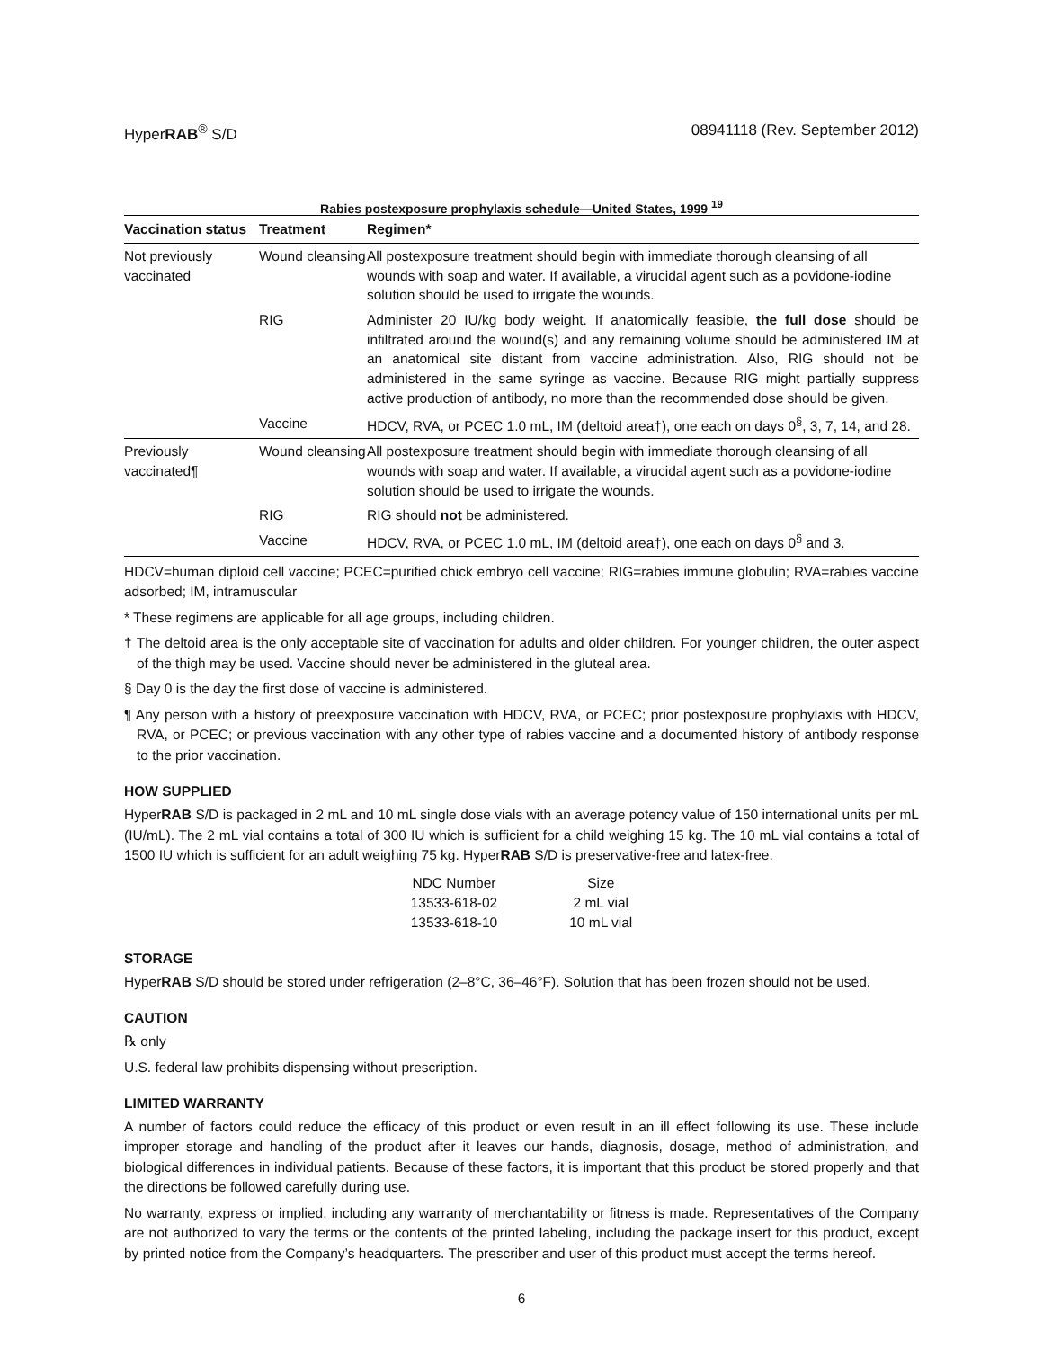HyperRAB<sup>®</sup> S/D 08941118 (Rev. September 2012)
Rabies postexposure prophylaxis schedule—United States, 1999 <sup>19</sup>
| Vaccination status | Treatment | Regimen* |
| --- | --- | --- |
| Not previously vaccinated | Wound cleansing | All postexposure treatment should begin with immediate thorough cleansing of all wounds with soap and water. If available, a virucidal agent such as a povidone-iodine solution should be used to irrigate the wounds. |
| | RIG | Administer 20 IU/kg body weight. If anatomically feasible, the full dose should be infiltrated around the wound(s) and any remaining volume should be administered IM at an anatomical site distant from vaccine administration. Also, RIG should not be administered in the same syringe as vaccine. Because RIG might partially suppress active production of antibody, no more than the recommended dose should be given. |
| | Vaccine | HDCV, RVA, or PCEC 1.0 mL, IM (deltoid area†), one each on days 0<sup>§</sup>, 3, 7, 14, and 28. |
| Previously vaccinated¶ | Wound cleansing | All postexposure treatment should begin with immediate thorough cleansing of all wounds with soap and water. If available, a virucidal agent such as a povidone-iodine solution should be used to irrigate the wounds. |
| | RIG | RIG should not be administered. |
| | Vaccine | HDCV, RVA, or PCEC 1.0 mL, IM (deltoid area†), one each on days 0<sup>§</sup> and 3. |
HDCV=human diploid cell vaccine; PCEC=purified chick embryo cell vaccine; RIG=rabies immune globulin; RVA=rabies vaccine adsorbed; IM, intramuscular
* These regimens are applicable for all age groups, including children.
† The deltoid area is the only acceptable site of vaccination for adults and older children. For younger children, the outer aspect of the thigh may be used. Vaccine should never be administered in the gluteal area.
§ Day 0 is the day the first dose of vaccine is administered.
¶ Any person with a history of preexposure vaccination with HDCV, RVA, or PCEC; prior postexposure prophylaxis with HDCV, RVA, or PCEC; or previous vaccination with any other type of rabies vaccine and a documented history of antibody response to the prior vaccination.
HOW SUPPLIED
HyperRAB S/D is packaged in 2 mL and 10 mL single dose vials with an average potency value of 150 international units per mL (IU/mL). The 2 mL vial contains a total of 300 IU which is sufficient for a child weighing 15 kg. The 10 mL vial contains a total of 1500 IU which is sufficient for an adult weighing 75 kg. HyperRAB S/D is preservative-free and latex-free.
| NDC Number | Size |
| --- | --- |
| 13533-618-02 | 2 mL vial |
| 13533-618-10 | 10 mL vial |
STORAGE
HyperRAB S/D should be stored under refrigeration (2–8°C, 36–46°F). Solution that has been frozen should not be used.
CAUTION
℞ only
U.S. federal law prohibits dispensing without prescription.
LIMITED WARRANTY
A number of factors could reduce the efficacy of this product or even result in an ill effect following its use. These include improper storage and handling of the product after it leaves our hands, diagnosis, dosage, method of administration, and biological differences in individual patients. Because of these factors, it is important that this product be stored properly and that the directions be followed carefully during use.
No warranty, express or implied, including any warranty of merchantability or fitness is made. Representatives of the Company are not authorized to vary the terms or the contents of the printed labeling, including the package insert for this product, except by printed notice from the Company’s headquarters. The prescriber and user of this product must accept the terms hereof.
6